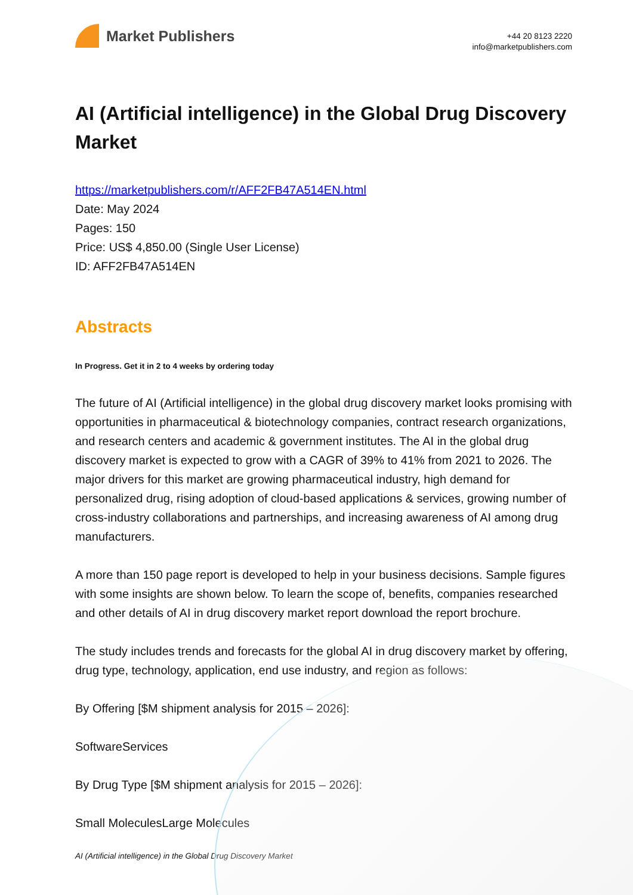Market Publishers
+44 20 8123 2220
info@marketpublishers.com
AI (Artificial intelligence) in the Global Drug Discovery Market
https://marketpublishers.com/r/AFF2FB47A514EN.html
Date: May 2024
Pages: 150
Price: US$ 4,850.00 (Single User License)
ID: AFF2FB47A514EN
Abstracts
In Progress. Get it in 2 to 4 weeks by ordering today
The future of AI (Artificial intelligence) in the global drug discovery market looks promising with opportunities in pharmaceutical & biotechnology companies, contract research organizations, and research centers and academic & government institutes. The AI in the global drug discovery market is expected to grow with a CAGR of 39% to 41% from 2021 to 2026. The major drivers for this market are growing pharmaceutical industry, high demand for personalized drug, rising adoption of cloud-based applications & services, growing number of cross-industry collaborations and partnerships, and increasing awareness of AI among drug manufacturers.
A more than 150 page report is developed to help in your business decisions. Sample figures with some insights are shown below. To learn the scope of, benefits, companies researched and other details of AI in drug discovery market report download the report brochure.
The study includes trends and forecasts for the global AI in drug discovery market by offering, drug type, technology, application, end use industry, and region as follows:
By Offering [$M shipment analysis for 2015 – 2026]:
SoftwareServices
By Drug Type [$M shipment analysis for 2015 – 2026]:
Small MoleculesLarge Molecules
AI (Artificial intelligence) in the Global Drug Discovery Market